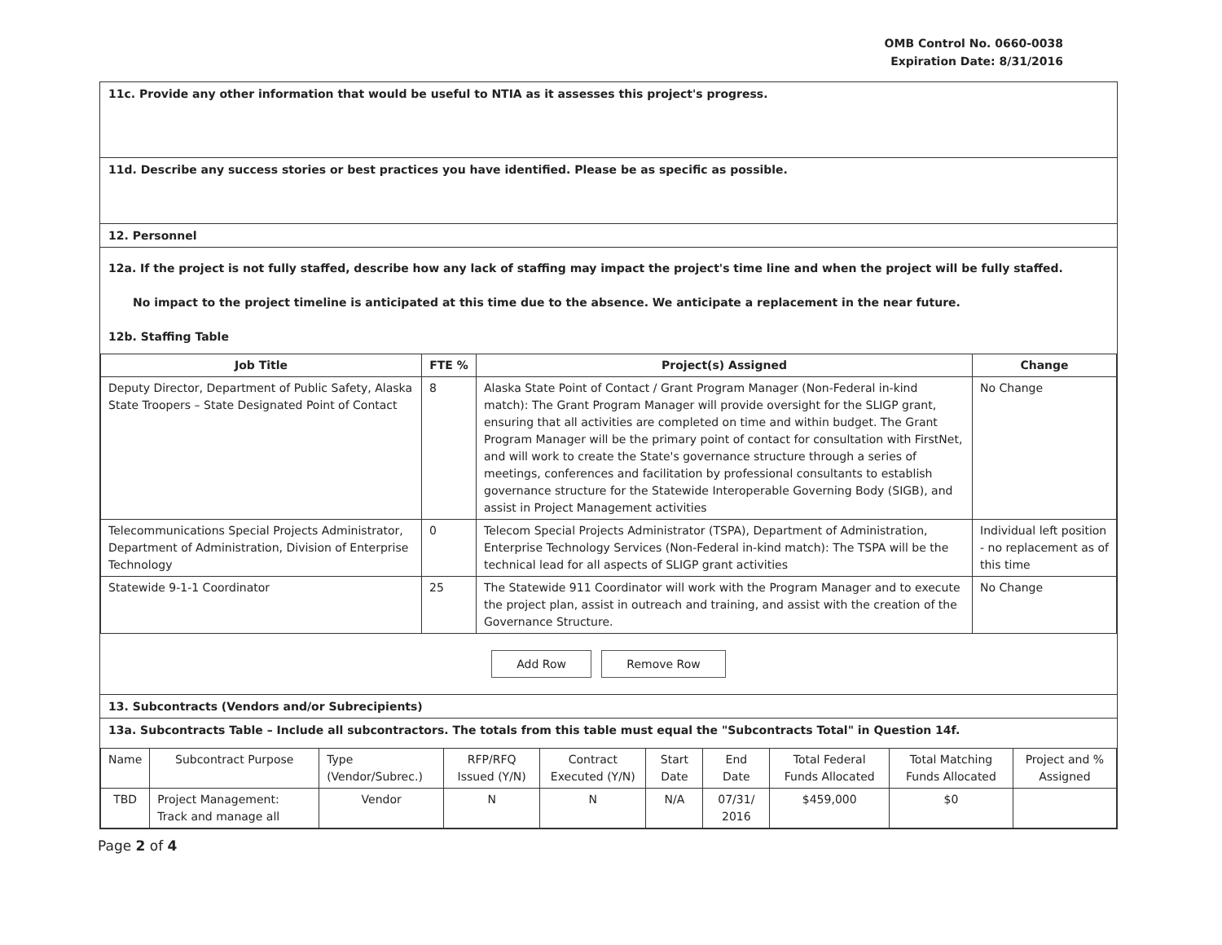OMB Control No. 0660-0038
Expiration Date: 8/31/2016
11c. Provide any other information that would be useful to NTIA as it assesses this project's progress.
11d. Describe any success stories or best practices you have identified. Please be as specific as possible.
12. Personnel
12a. If the project is not fully staffed, describe how any lack of staffing may impact the project's time line and when the project will be fully staffed.
No impact to the project timeline is anticipated at this time due to the absence. We anticipate a replacement in the near future.
12b. Staffing Table
| Job Title | FTE % | Project(s) Assigned | Change |
| --- | --- | --- | --- |
| Deputy Director, Department of Public Safety, Alaska State Troopers – State Designated Point of Contact | 8 | Alaska State Point of Contact / Grant Program Manager (Non-Federal in-kind match): The Grant Program Manager will provide oversight for the SLIGP grant, ensuring that all activities are completed on time and within budget. The Grant Program Manager will be the primary point of contact for consultation with FirstNet, and will work to create the State's governance structure through a series of meetings, conferences and facilitation by professional consultants to establish governance structure for the Statewide Interoperable Governing Body (SIGB), and assist in Project Management activities | No Change |
| Telecommunications Special Projects Administrator, Department of Administration, Division of Enterprise Technology | 0 | Telecom Special Projects Administrator (TSPA), Department of Administration, Enterprise Technology Services (Non-Federal in-kind match): The TSPA will be the technical lead for all aspects of SLIGP grant activities | Individual left position - no replacement as of this time |
| Statewide 9-1-1 Coordinator | 25 | The Statewide 911 Coordinator will work with the Program Manager and to execute the project plan, assist in outreach and training, and assist with the creation of the Governance Structure. | No Change |
Add Row Remove Row
13. Subcontracts (Vendors and/or Subrecipients)
13a. Subcontracts Table – Include all subcontractors. The totals from this table must equal the "Subcontracts Total" in Question 14f.
| Name | Subcontract Purpose | Type (Vendor/Subrec.) | RFP/RFQ Issued (Y/N) | Contract Executed (Y/N) | Start Date | End Date | Total Federal Funds Allocated | Total Matching Funds Allocated | Project and % Assigned |
| TBD | Project Management: Track and manage all | Vendor | N | N | N/A | 07/31/ 2016 | $459,000 | $0 | |
Page 2 of 4